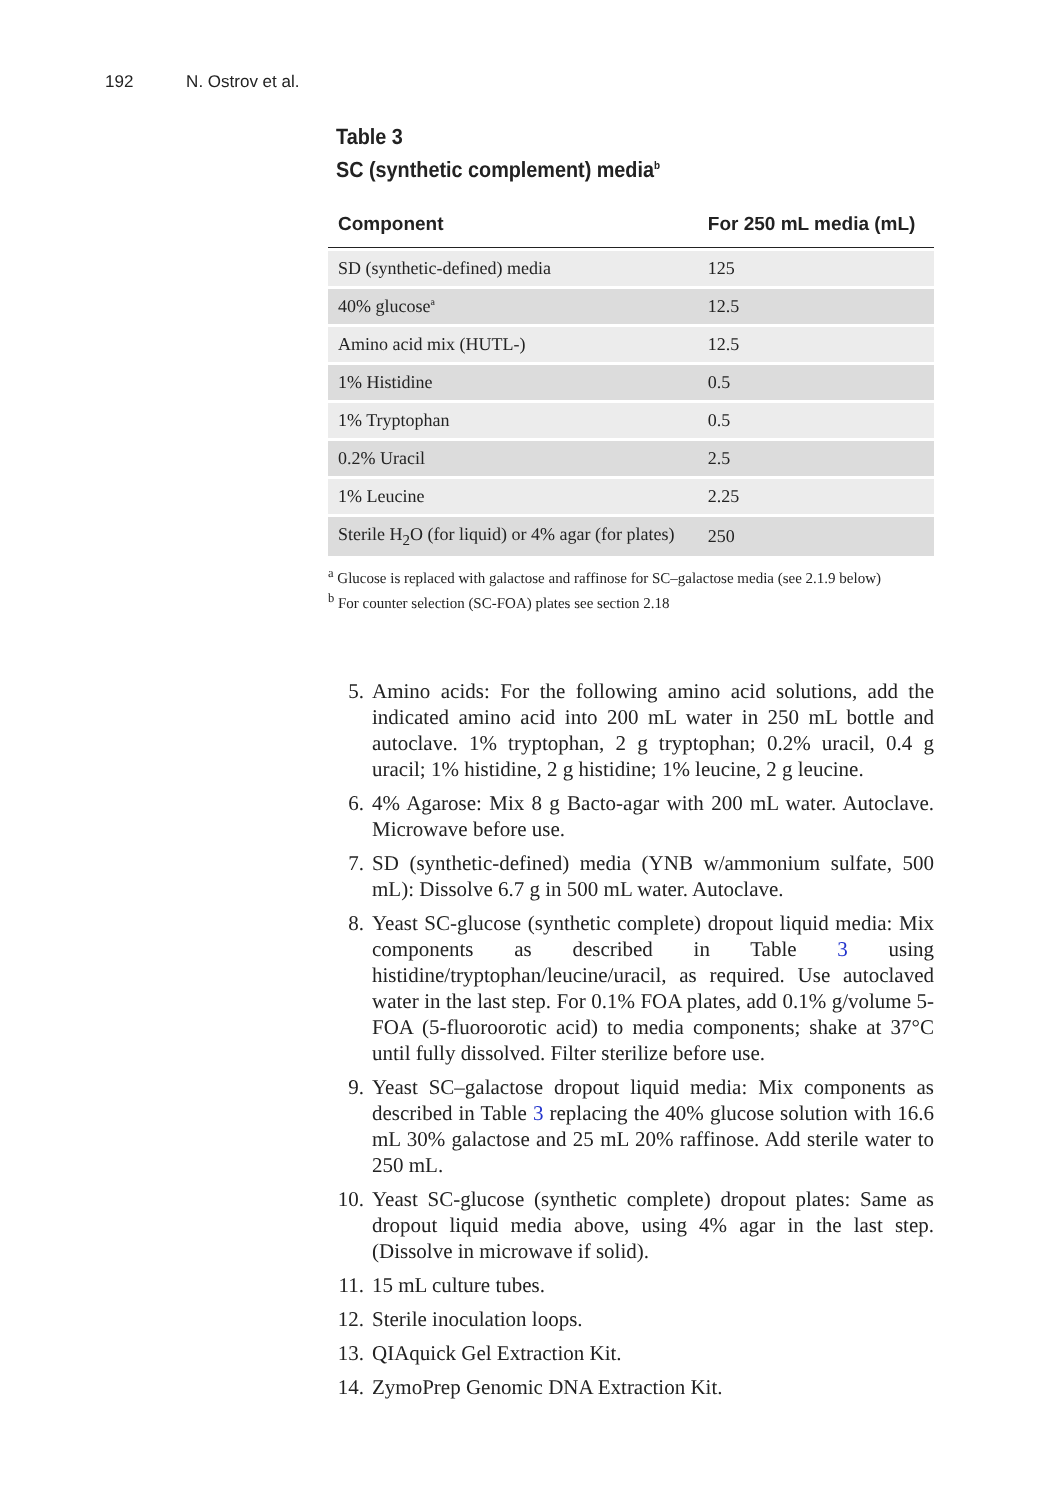192 N. Ostrov et al.
Table 3
SC (synthetic complement) media<sup>b</sup>
| Component | For 250 mL media (mL) |
| --- | --- |
| SD (synthetic-defined) media | 125 |
| 40% glucose<sup>a</sup> | 12.5 |
| Amino acid mix (HUTL-) | 12.5 |
| 1% Histidine | 0.5 |
| 1% Tryptophan | 0.5 |
| 0.2% Uracil | 2.5 |
| 1% Leucine | 2.25 |
| Sterile H<sub>2</sub>O (for liquid) or 4% agar (for plates) | 250 |
<sup>a</sup> Glucose is replaced with galactose and raffinose for SC–galactose media (see 2.1.9 below)
<sup>b</sup> For counter selection (SC-FOA) plates see section 2.18
5. Amino acids: For the following amino acid solutions, add the indicated amino acid into 200 mL water in 250 mL bottle and autoclave. 1% tryptophan, 2 g tryptophan; 0.2% uracil, 0.4 g uracil; 1% histidine, 2 g histidine; 1% leucine, 2 g leucine.
6. 4% Agarose: Mix 8 g Bacto-agar with 200 mL water. Autoclave. Microwave before use.
7. SD (synthetic-defined) media (YNB w/ammonium sulfate, 500 mL): Dissolve 6.7 g in 500 mL water. Autoclave.
8. Yeast SC-glucose (synthetic complete) dropout liquid media: Mix components as described in Table 3 using histidine/tryptophan/leucine/uracil, as required. Use autoclaved water in the last step. For 0.1% FOA plates, add 0.1% g/volume 5-FOA (5-fluoroorotic acid) to media components; shake at 37°C until fully dissolved. Filter sterilize before use.
9. Yeast SC–galactose dropout liquid media: Mix components as described in Table 3 replacing the 40% glucose solution with 16.6 mL 30% galactose and 25 mL 20% raffinose. Add sterile water to 250 mL.
10. Yeast SC-glucose (synthetic complete) dropout plates: Same as dropout liquid media above, using 4% agar in the last step. (Dissolve in microwave if solid).
11. 15 mL culture tubes.
12. Sterile inoculation loops.
13. QIAquick Gel Extraction Kit.
14. ZymoPrep Genomic DNA Extraction Kit.